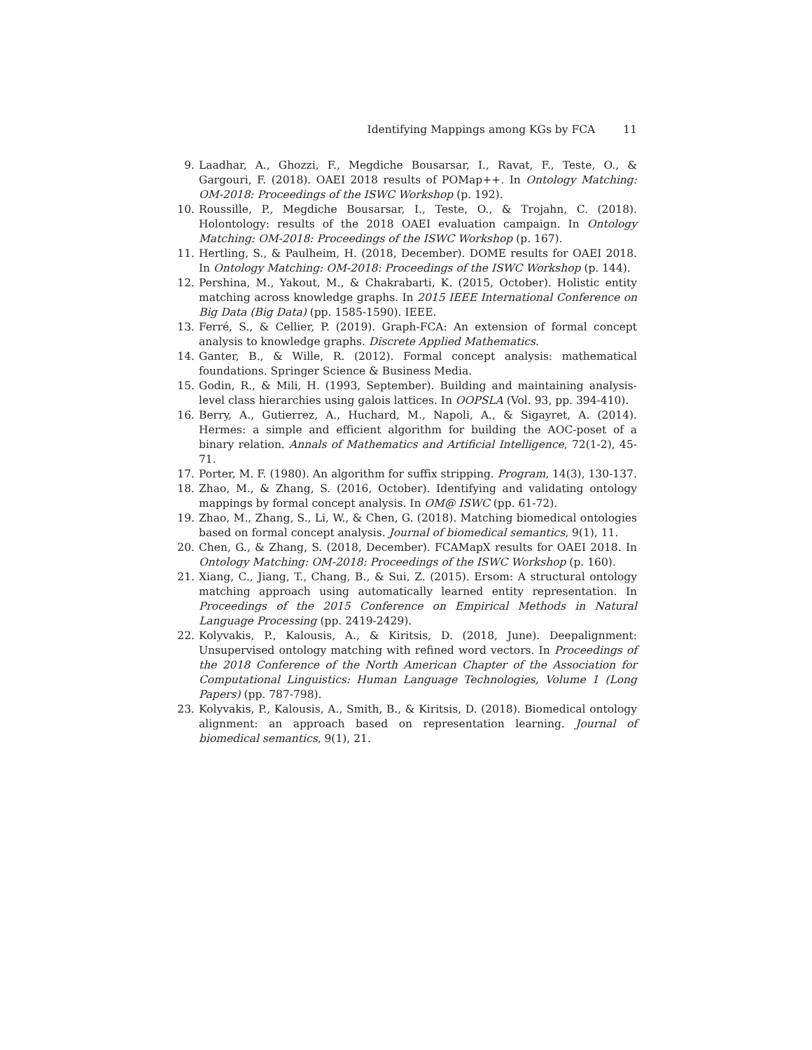Identifying Mappings among KGs by FCA 11
9. Laadhar, A., Ghozzi, F., Megdiche Bousarsar, I., Ravat, F., Teste, O., & Gargouri, F. (2018). OAEI 2018 results of POMap++. In Ontology Matching: OM-2018: Proceedings of the ISWC Workshop (p. 192).
10. Roussille, P., Megdiche Bousarsar, I., Teste, O., & Trojahn, C. (2018). Holontology: results of the 2018 OAEI evaluation campaign. In Ontology Matching: OM-2018: Proceedings of the ISWC Workshop (p. 167).
11. Hertling, S., & Paulheim, H. (2018, December). DOME results for OAEI 2018. In Ontology Matching: OM-2018: Proceedings of the ISWC Workshop (p. 144).
12. Pershina, M., Yakout, M., & Chakrabarti, K. (2015, October). Holistic entity matching across knowledge graphs. In 2015 IEEE International Conference on Big Data (Big Data) (pp. 1585-1590). IEEE.
13. Ferré, S., & Cellier, P. (2019). Graph-FCA: An extension of formal concept analysis to knowledge graphs. Discrete Applied Mathematics.
14. Ganter, B., & Wille, R. (2012). Formal concept analysis: mathematical foundations. Springer Science & Business Media.
15. Godin, R., & Mili, H. (1993, September). Building and maintaining analysis-level class hierarchies using galois lattices. In OOPSLA (Vol. 93, pp. 394-410).
16. Berry, A., Gutierrez, A., Huchard, M., Napoli, A., & Sigayret, A. (2014). Hermes: a simple and efficient algorithm for building the AOC-poset of a binary relation. Annals of Mathematics and Artificial Intelligence, 72(1-2), 45-71.
17. Porter, M. F. (1980). An algorithm for suffix stripping. Program, 14(3), 130-137.
18. Zhao, M., & Zhang, S. (2016, October). Identifying and validating ontology mappings by formal concept analysis. In OM@ ISWC (pp. 61-72).
19. Zhao, M., Zhang, S., Li, W., & Chen, G. (2018). Matching biomedical ontologies based on formal concept analysis. Journal of biomedical semantics, 9(1), 11.
20. Chen, G., & Zhang, S. (2018, December). FCAMapX results for OAEI 2018. In Ontology Matching: OM-2018: Proceedings of the ISWC Workshop (p. 160).
21. Xiang, C., Jiang, T., Chang, B., & Sui, Z. (2015). Ersom: A structural ontology matching approach using automatically learned entity representation. In Proceedings of the 2015 Conference on Empirical Methods in Natural Language Processing (pp. 2419-2429).
22. Kolyvakis, P., Kalousis, A., & Kiritsis, D. (2018, June). Deepalignment: Unsupervised ontology matching with refined word vectors. In Proceedings of the 2018 Conference of the North American Chapter of the Association for Computational Linguistics: Human Language Technologies, Volume 1 (Long Papers) (pp. 787-798).
23. Kolyvakis, P., Kalousis, A., Smith, B., & Kiritsis, D. (2018). Biomedical ontology alignment: an approach based on representation learning. Journal of biomedical semantics, 9(1), 21.